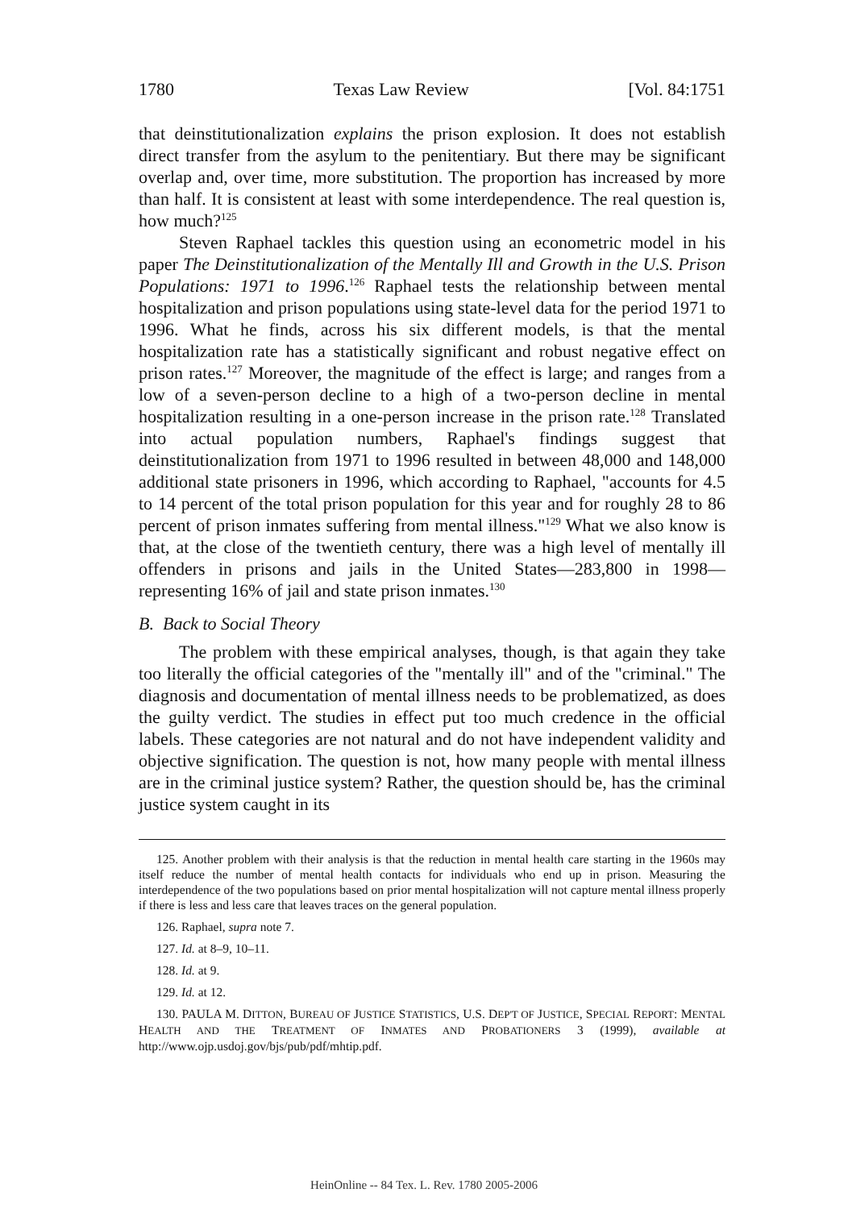1780 Texas Law Review [Vol. 84:1751
that deinstitutionalization explains the prison explosion. It does not establish direct transfer from the asylum to the penitentiary. But there may be significant overlap and, over time, more substitution. The proportion has increased by more than half. It is consistent at least with some interdependence. The real question is, how much?<sup>125</sup>
Steven Raphael tackles this question using an econometric model in his paper The Deinstitutionalization of the Mentally Ill and Growth in the U.S. Prison Populations: 1971 to 1996.<sup>126</sup> Raphael tests the relationship between mental hospitalization and prison populations using state-level data for the period 1971 to 1996. What he finds, across his six different models, is that the mental hospitalization rate has a statistically significant and robust negative effect on prison rates.<sup>127</sup> Moreover, the magnitude of the effect is large; and ranges from a low of a seven-person decline to a high of a two-person decline in mental hospitalization resulting in a one-person increase in the prison rate.<sup>128</sup> Translated into actual population numbers, Raphael's findings suggest that deinstitutionalization from 1971 to 1996 resulted in between 48,000 and 148,000 additional state prisoners in 1996, which according to Raphael, "accounts for 4.5 to 14 percent of the total prison population for this year and for roughly 28 to 86 percent of prison inmates suffering from mental illness."<sup>129</sup> What we also know is that, at the close of the twentieth century, there was a high level of mentally ill offenders in prisons and jails in the United States—283,800 in 1998—representing 16% of jail and state prison inmates.<sup>130</sup>
B. Back to Social Theory
The problem with these empirical analyses, though, is that again they take too literally the official categories of the "mentally ill" and of the "criminal." The diagnosis and documentation of mental illness needs to be problematized, as does the guilty verdict. The studies in effect put too much credence in the official labels. These categories are not natural and do not have independent validity and objective signification. The question is not, how many people with mental illness are in the criminal justice system? Rather, the question should be, has the criminal justice system caught in its
125. Another problem with their analysis is that the reduction in mental health care starting in the 1960s may itself reduce the number of mental health contacts for individuals who end up in prison. Measuring the interdependence of the two populations based on prior mental hospitalization will not capture mental illness properly if there is less and less care that leaves traces on the general population.
126. Raphael, supra note 7.
127. Id. at 8–9, 10–11.
128. Id. at 9.
129. Id. at 12.
130. PAULA M. DITTON, BUREAU OF JUSTICE STATISTICS, U.S. DEP'T OF JUSTICE, SPECIAL REPORT: MENTAL HEALTH AND THE TREATMENT OF INMATES AND PROBATIONERS 3 (1999), available at http://www.ojp.usdoj.gov/bjs/pub/pdf/mhtip.pdf.
HeinOnline -- 84 Tex. L. Rev. 1780 2005-2006